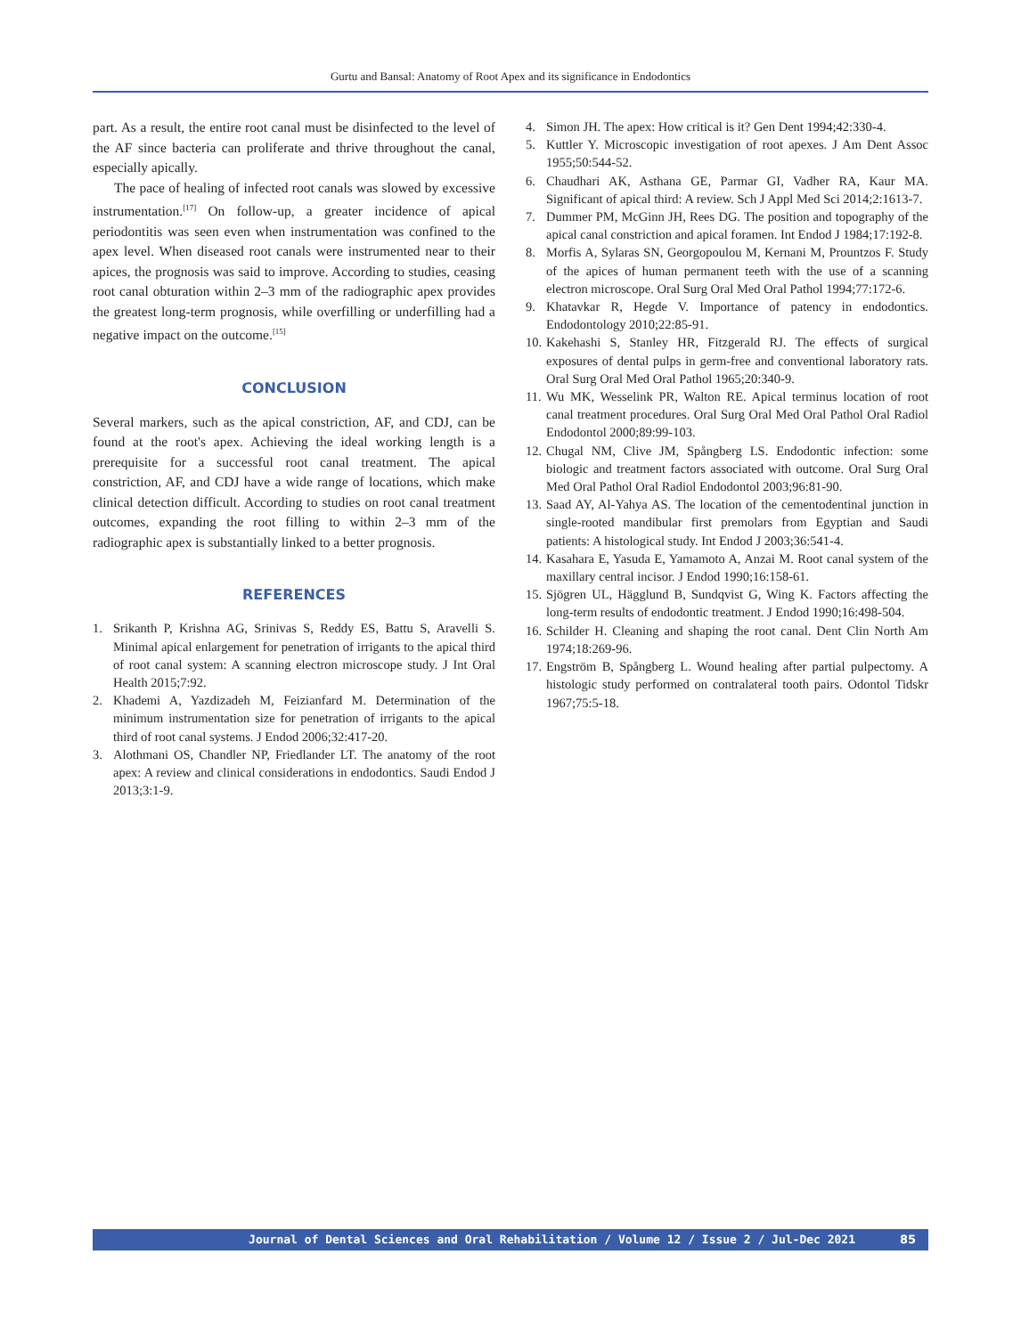Gurtu and Bansal: Anatomy of Root Apex and its significance in Endodontics
part. As a result, the entire root canal must be disinfected to the level of the AF since bacteria can proliferate and thrive throughout the canal, especially apically.
The pace of healing of infected root canals was slowed by excessive instrumentation.<sup>[17]</sup> On follow-up, a greater incidence of apical periodontitis was seen even when instrumentation was confined to the apex level. When diseased root canals were instrumented near to their apices, the prognosis was said to improve. According to studies, ceasing root canal obturation within 2–3 mm of the radiographic apex provides the greatest long-term prognosis, while overfilling or underfilling had a negative impact on the outcome.<sup>[15]</sup>
CONCLUSION
Several markers, such as the apical constriction, AF, and CDJ, can be found at the root's apex. Achieving the ideal working length is a prerequisite for a successful root canal treatment. The apical constriction, AF, and CDJ have a wide range of locations, which make clinical detection difficult. According to studies on root canal treatment outcomes, expanding the root filling to within 2–3 mm of the radiographic apex is substantially linked to a better prognosis.
REFERENCES
1. Srikanth P, Krishna AG, Srinivas S, Reddy ES, Battu S, Aravelli S. Minimal apical enlargement for penetration of irrigants to the apical third of root canal system: A scanning electron microscope study. J Int Oral Health 2015;7:92.
2. Khademi A, Yazdizadeh M, Feizianfard M. Determination of the minimum instrumentation size for penetration of irrigants to the apical third of root canal systems. J Endod 2006;32:417-20.
3. Alothmani OS, Chandler NP, Friedlander LT. The anatomy of the root apex: A review and clinical considerations in endodontics. Saudi Endod J 2013;3:1-9.
4. Simon JH. The apex: How critical is it? Gen Dent 1994;42:330-4.
5. Kuttler Y. Microscopic investigation of root apexes. J Am Dent Assoc 1955;50:544-52.
6. Chaudhari AK, Asthana GE, Parmar GI, Vadher RA, Kaur MA. Significant of apical third: A review. Sch J Appl Med Sci 2014;2:1613-7.
7. Dummer PM, McGinn JH, Rees DG. The position and topography of the apical canal constriction and apical foramen. Int Endod J 1984;17:192-8.
8. Morfis A, Sylaras SN, Georgopoulou M, Kernani M, Prountzos F. Study of the apices of human permanent teeth with the use of a scanning electron microscope. Oral Surg Oral Med Oral Pathol 1994;77:172-6.
9. Khatavkar R, Hegde V. Importance of patency in endodontics. Endodontology 2010;22:85-91.
10. Kakehashi S, Stanley HR, Fitzgerald RJ. The effects of surgical exposures of dental pulps in germ-free and conventional laboratory rats. Oral Surg Oral Med Oral Pathol 1965;20:340-9.
11. Wu MK, Wesselink PR, Walton RE. Apical terminus location of root canal treatment procedures. Oral Surg Oral Med Oral Pathol Oral Radiol Endodontol 2000;89:99-103.
12. Chugal NM, Clive JM, Spångberg LS. Endodontic infection: some biologic and treatment factors associated with outcome. Oral Surg Oral Med Oral Pathol Oral Radiol Endodontol 2003;96:81-90.
13. Saad AY, Al-Yahya AS. The location of the cementodentinal junction in single-rooted mandibular first premolars from Egyptian and Saudi patients: A histological study. Int Endod J 2003;36:541-4.
14. Kasahara E, Yasuda E, Yamamoto A, Anzai M. Root canal system of the maxillary central incisor. J Endod 1990;16:158-61.
15. Sjögren UL, Hägglund B, Sundqvist G, Wing K. Factors affecting the long-term results of endodontic treatment. J Endod 1990;16:498-504.
16. Schilder H. Cleaning and shaping the root canal. Dent Clin North Am 1974;18:269-96.
17. Engström B, Spångberg L. Wound healing after partial pulpectomy. A histologic study performed on contralateral tooth pairs. Odontol Tidskr 1967;75:5-18.
Journal of Dental Sciences and Oral Rehabilitation / Volume 12 / Issue 2 / Jul-Dec 2021 85